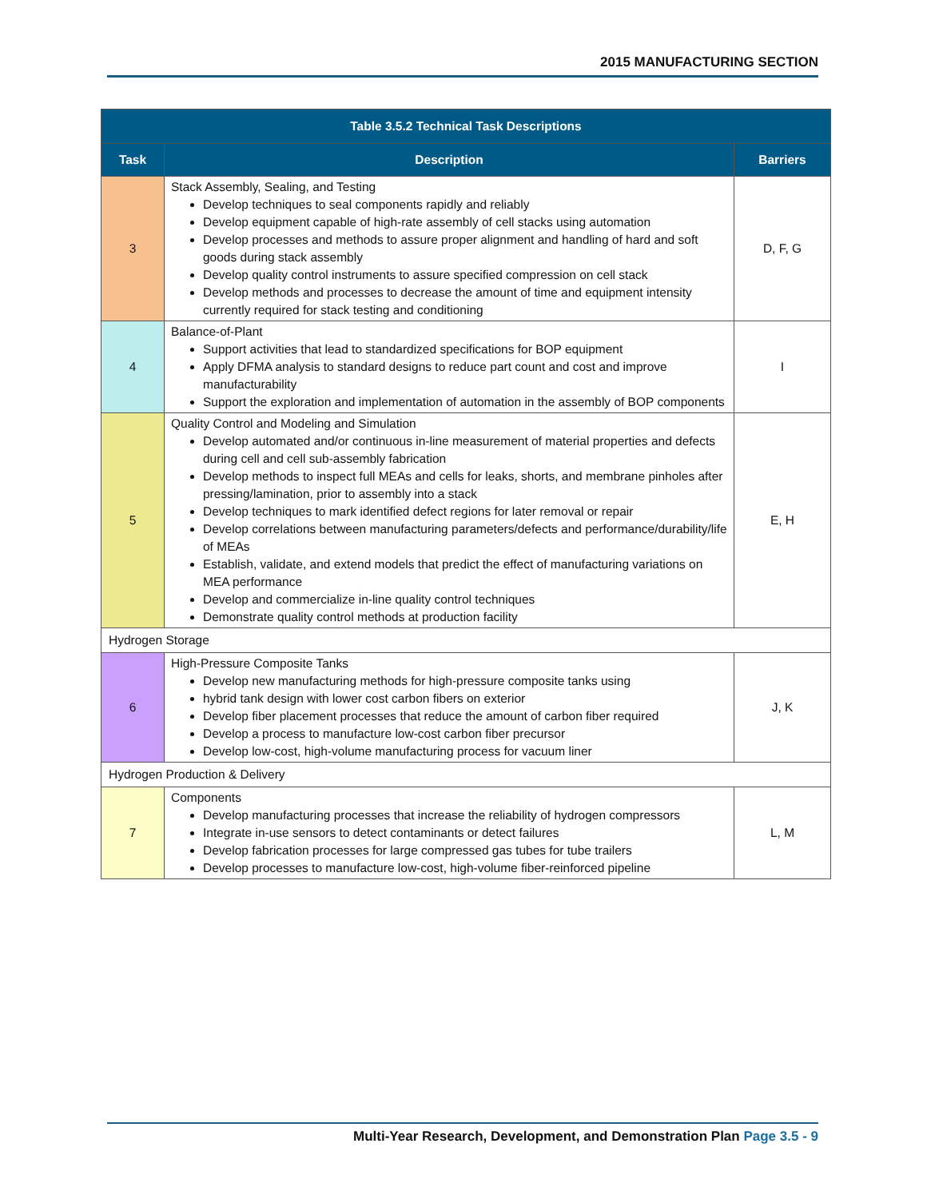2015 MANUFACTURING SECTION
| Table 3.5.2 Technical Task Descriptions | | |
| Task | Description | Barriers |
| 3 | Stack Assembly, Sealing, and Testing Develop techniques to seal components rapidly and reliably Develop equipment capable of high-rate assembly of cell stacks using automation Develop processes and methods to assure proper alignment and handling of hard and soft goods during stack assembly Develop quality control instruments to assure specified compression on cell stack Develop methods and processes to decrease the amount of time and equipment intensity currently required for stack testing and conditioning | D, F, G |
| 4 | Balance-of-Plant Support activities that lead to standardized specifications for BOP equipment Apply DFMA analysis to standard designs to reduce part count and cost and improve manufacturability Support the exploration and implementation of automation in the assembly of BOP components | I |
| 5 | Quality Control and Modeling and Simulation Develop automated and/or continuous in-line measurement of material properties and defects during cell and cell sub-assembly fabrication Develop methods to inspect full MEAs and cells for leaks, shorts, and membrane pinholes after pressing/lamination, prior to assembly into a stack Develop techniques to mark identified defect regions for later removal or repair Develop correlations between manufacturing parameters/defects and performance/durability/life of MEAs Establish, validate, and extend models that predict the effect of manufacturing variations on MEA performance Develop and commercialize in-line quality control techniques Demonstrate quality control methods at production facility | E, H |
| Hydrogen Storage | | |
| 6 | High-Pressure Composite Tanks Develop new manufacturing methods for high-pressure composite tanks using hybrid tank design with lower cost carbon fibers on exterior Develop fiber placement processes that reduce the amount of carbon fiber required Develop a process to manufacture low-cost carbon fiber precursor Develop low-cost, high-volume manufacturing process for vacuum liner | J, K |
| Hydrogen Production & Delivery | | |
| 7 | Components Develop manufacturing processes that increase the reliability of hydrogen compressors Integrate in-use sensors to detect contaminants or detect failures Develop fabrication processes for large compressed gas tubes for tube trailers Develop processes to manufacture low-cost, high-volume fiber-reinforced pipeline | L, M |
Multi-Year Research, Development, and Demonstration Plan Page 3.5 - 9